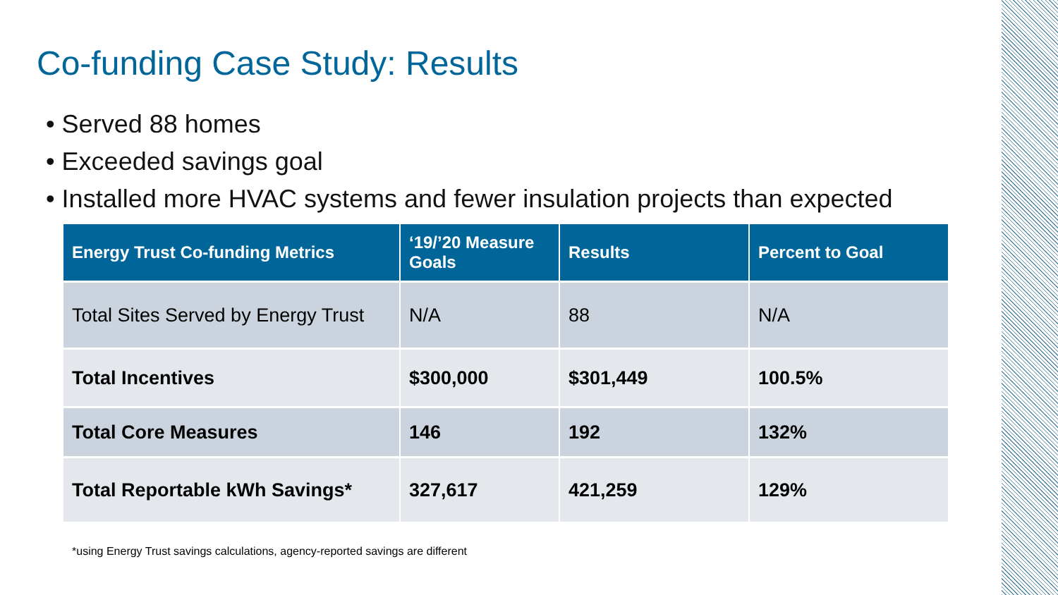Co-funding Case Study: Results
• Served 88 homes
• Exceeded savings goal
• Installed more HVAC systems and fewer insulation projects than expected
| Energy Trust Co-funding Metrics | ‘19/’20 Measure Goals | Results | Percent to Goal |
| --- | --- | --- | --- |
| Total Sites Served by Energy Trust | N/A | 88 | N/A |
| Total Incentives | $300,000 | $301,449 | 100.5% |
| Total Core Measures | 146 | 192 | 132% |
| Total Reportable kWh Savings* | 327,617 | 421,259 | 129% |
*using Energy Trust savings calculations, agency-reported savings are different